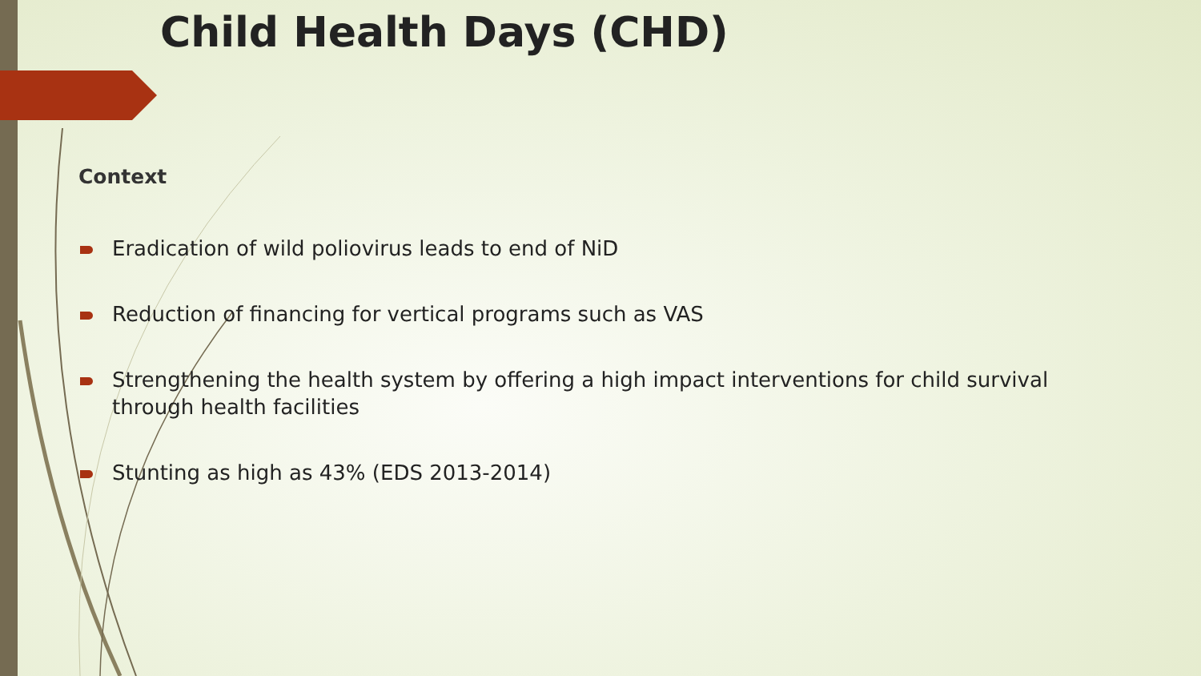Child Health Days (CHD)
Context
Eradication of wild poliovirus leads to end of NiD
Reduction of financing for vertical programs such as VAS
Strengthening the health system by offering a high impact interventions for child survival through health facilities
Stunting as high as 43% (EDS 2013-2014)